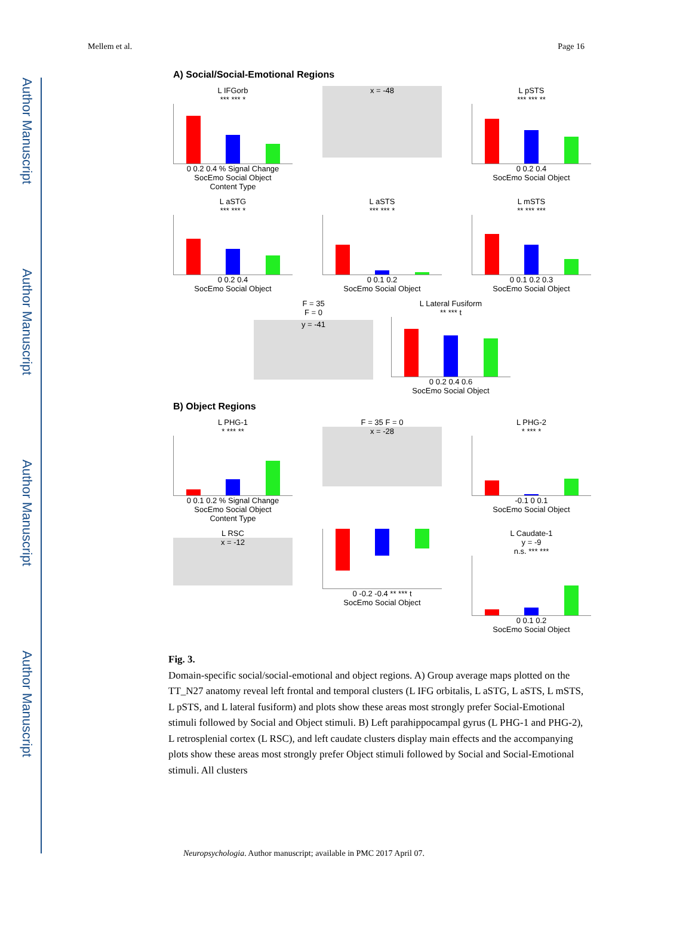Author Manuscript
Author Manuscript
Author Manuscript
Author Manuscript
Mellem et al. Page 16
A) Social/Social-Emotional Regions
L IFGorb
*** *** *
0 0.2 0.4 % Signal Change
SocEmo Social Object
Content Type
x = -48
L pSTS
*** *** **
0 0.2 0.4
SocEmo Social Object
L aSTG
*** *** *
0 0.2 0.4
SocEmo Social Object
L aSTS
*** *** *
0 0.1 0.2
SocEmo Social Object
L mSTS
** *** ***
0 0.1 0.2 0.3
SocEmo Social Object
F = 35
F = 0
y = -41
L Lateral Fusiform
** *** t
0 0.2 0.4 0.6
SocEmo Social Object
B) Object Regions
L PHG-1
* *** **
0 0.1 0.2 % Signal Change
SocEmo Social Object
Content Type
F = 35 F = 0
x = -28
L PHG-2
* *** *
-0.1 0 0.1
SocEmo Social Object
L RSC
x = -12
0 -0.2 -0.4 ** *** t
SocEmo Social Object
L Caudate-1
y = -9
n.s. *** ***
0 0.1 0.2
SocEmo Social Object
Fig. 3.
Domain-specific social/social-emotional and object regions. A) Group average maps plotted on the TT_N27 anatomy reveal left frontal and temporal clusters (L IFG orbitalis, L aSTG, L aSTS, L mSTS, L pSTS, and L lateral fusiform) and plots show these areas most strongly prefer Social-Emotional stimuli followed by Social and Object stimuli. B) Left parahippocampal gyrus (L PHG-1 and PHG-2), L retrosplenial cortex (L RSC), and left caudate clusters display main effects and the accompanying plots show these areas most strongly prefer Object stimuli followed by Social and Social-Emotional stimuli. All clusters
Neuropsychologia. Author manuscript; available in PMC 2017 April 07.